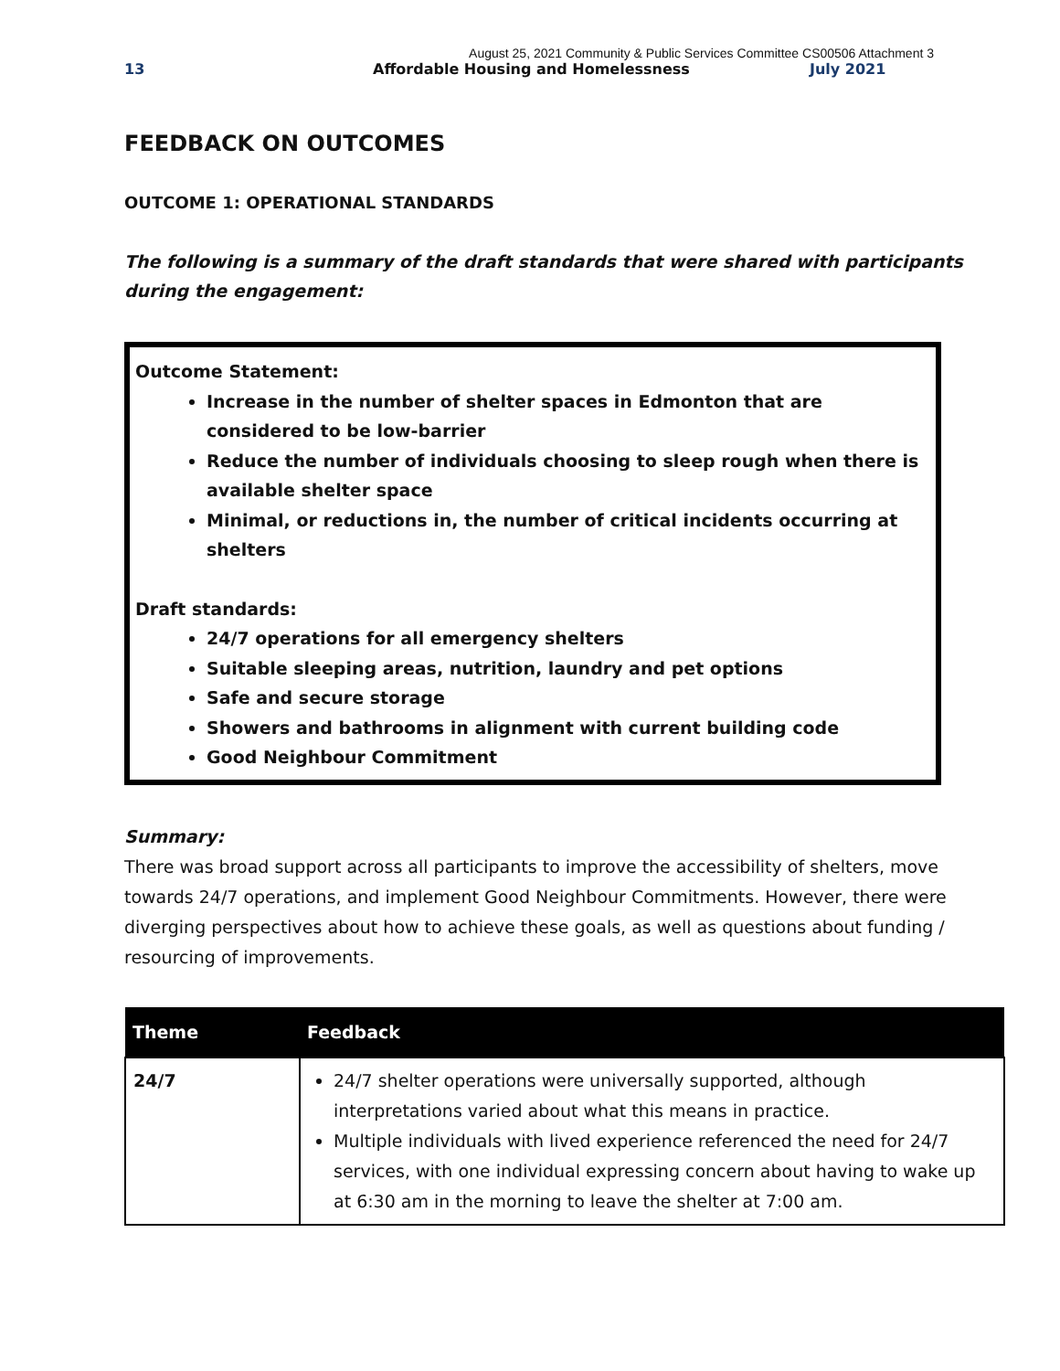August 25, 2021 Community & Public Services Committee CS00506 Attachment 3
13 Affordable Housing and Homelessness July 2021
FEEDBACK ON OUTCOMES
OUTCOME 1: OPERATIONAL STANDARDS
The following is a summary of the draft standards that were shared with participants during the engagement:
Outcome Statement:
Increase in the number of shelter spaces in Edmonton that are considered to be low-barrier
Reduce the number of individuals choosing to sleep rough when there is available shelter space
Minimal, or reductions in, the number of critical incidents occurring at shelters
Draft standards:
24/7 operations for all emergency shelters
Suitable sleeping areas, nutrition, laundry and pet options
Safe and secure storage
Showers and bathrooms in alignment with current building code
Good Neighbour Commitment
Summary:
There was broad support across all participants to improve the accessibility of shelters, move towards 24/7 operations, and implement Good Neighbour Commitments. However, there were diverging perspectives about how to achieve these goals, as well as questions about funding / resourcing of improvements.
| Theme | Feedback |
| --- | --- |
| 24/7 | 24/7 shelter operations were universally supported, although interpretations varied about what this means in practice. Multiple individuals with lived experience referenced the need for 24/7 services, with one individual expressing concern about having to wake up at 6:30 am in the morning to leave the shelter at 7:00 am. |